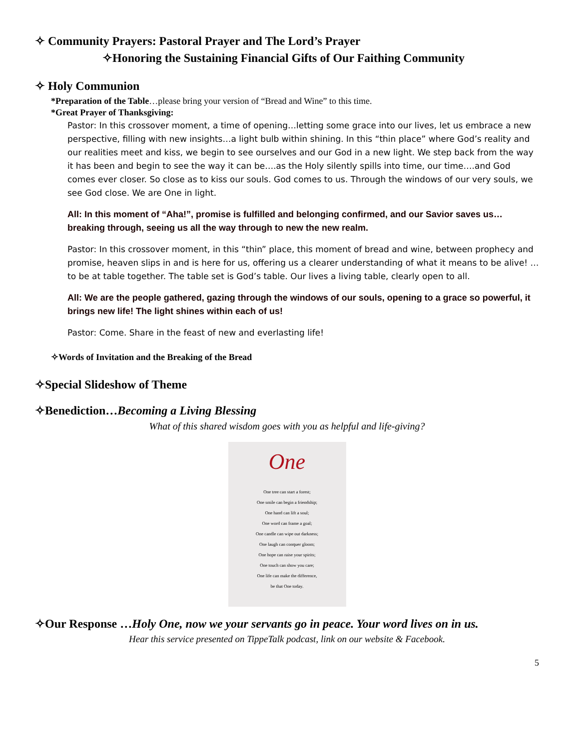✧ Community Prayers: Pastoral Prayer and The Lord’s Prayer
✧Honoring the Sustaining Financial Gifts of Our Faithing Community
✧ Holy Communion
*Preparation of the Table…please bring your version of “Bread and Wine” to this time.
*Great Prayer of Thanksgiving:
Pastor: In this crossover moment, a time of opening…letting some grace into our lives, let us embrace a new perspective, filling with new insights…a light bulb within shining. In this “thin place” where God’s reality and our realities meet and kiss, we begin to see ourselves and our God in a new light. We step back from the way it has been and begin to see the way it can be….as the Holy silently spills into time, our time….and God comes ever closer. So close as to kiss our souls. God comes to us. Through the windows of our very souls, we see God close. We are One in light.
All: In this moment of “Aha!”, promise is fulfilled and belonging confirmed, and our Savior saves us…breaking through, seeing us all the way through to new the new realm.
Pastor: In this crossover moment, in this “thin” place, this moment of bread and wine, between prophecy and promise, heaven slips in and is here for us, offering us a clearer understanding of what it means to be alive! …to be at table together. The table set is God’s table. Our lives a living table, clearly open to all.
All: We are the people gathered, gazing through the windows of our souls, opening to a grace so powerful, it brings new life! The light shines within each of us!
Pastor: Come. Share in the feast of new and everlasting life!
✧Words of Invitation and the Breaking of the Bread
✧Special Slideshow of Theme
✧Benediction…Becoming a Living Blessing
What of this shared wisdom goes with you as helpful and life-giving?
One
One tree can start a forest;
One smile can begin a friendship;
One hand can lift a soul;
One word can frame a goal;
One candle can wipe out darkness;
One laugh can conquer gloom;
One hope can raise your spirits;
One touch can show you care;
One life can make the difference,
be that One today.
✧Our Response …Holy One, now we your servants go in peace. Your word lives on in us.
Hear this service presented on TippeTalk podcast, link on our website & Facebook.
5